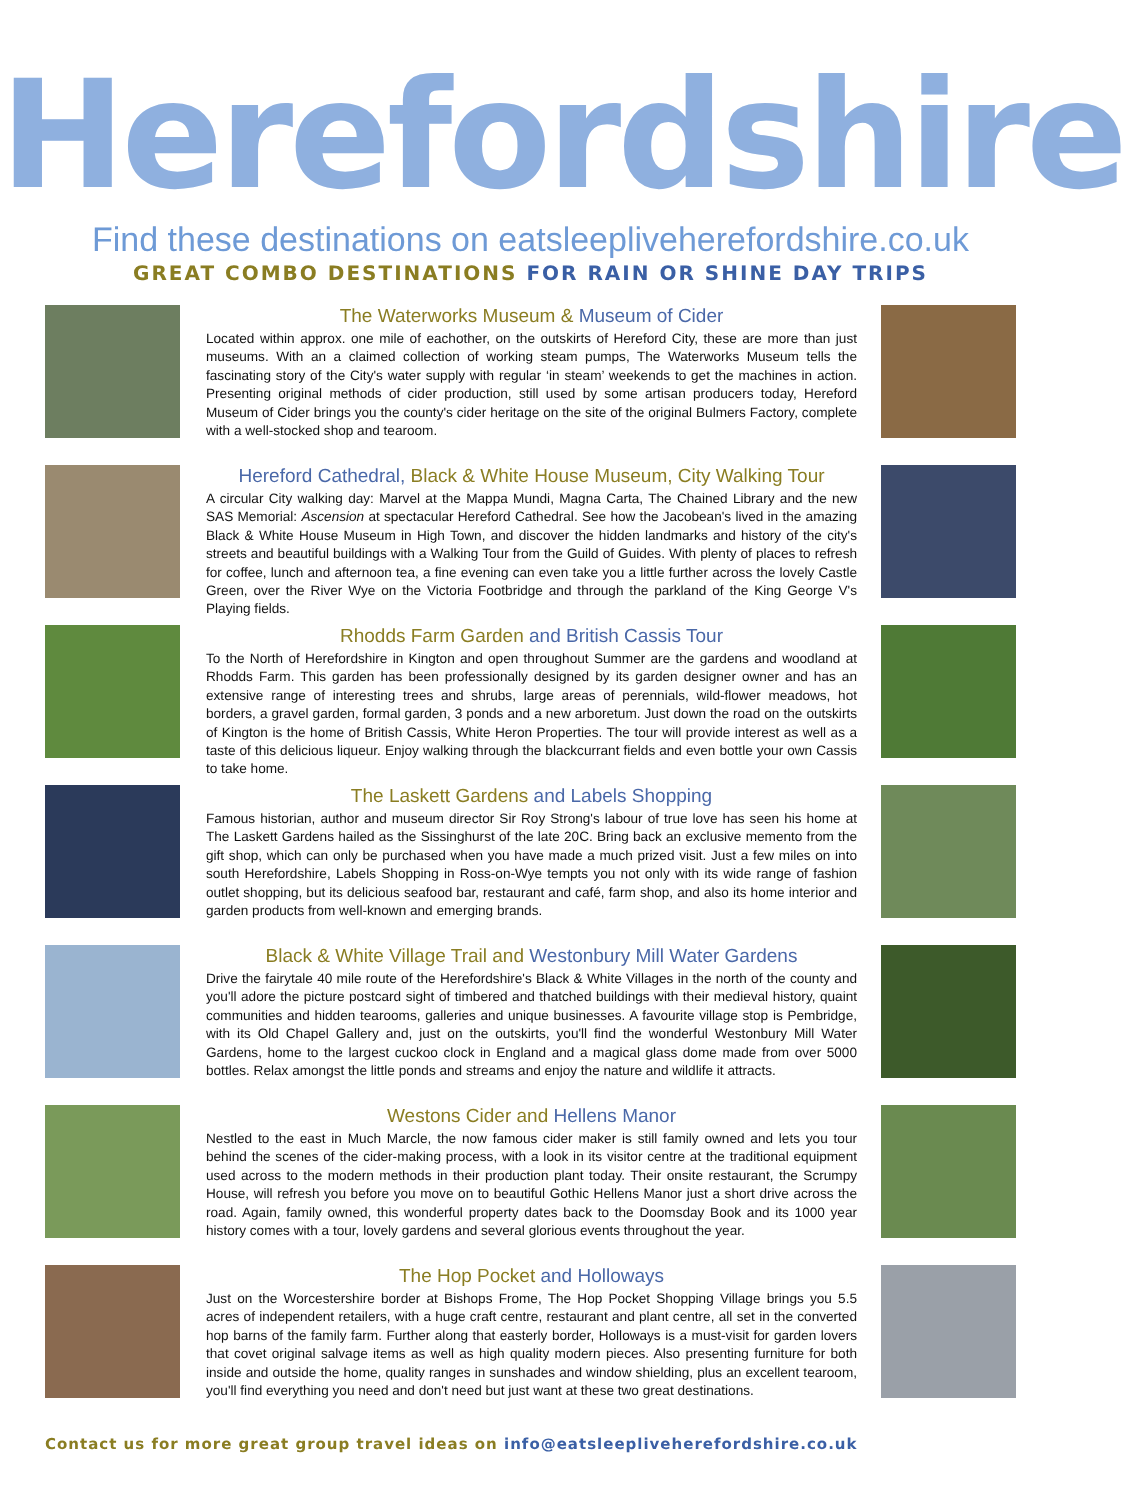Herefordshire
Find these destinations on eatsleepliveherefordshire.co.uk
GREAT COMBO DESTINATIONS FOR RAIN OR SHINE DAY TRIPS
The Waterworks Museum & Museum of Cider
Located within approx. one mile of eachother, on the outskirts of Hereford City, these are more than just museums. With an a claimed collection of working steam pumps, The Waterworks Museum tells the fascinating story of the City's water supply with regular ‘in steam’ weekends to get the machines in action. Presenting original methods of cider production, still used by some artisan producers today, Hereford Museum of Cider brings you the county's cider heritage on the site of the original Bulmers Factory, complete with a well-stocked shop and tearoom.
Hereford Cathedral, Black & White House Museum, City Walking Tour
A circular City walking day: Marvel at the Mappa Mundi, Magna Carta, The Chained Library and the new SAS Memorial: Ascension at spectacular Hereford Cathedral. See how the Jacobean's lived in the amazing Black & White House Museum in High Town, and discover the hidden landmarks and history of the city's streets and beautiful buildings with a Walking Tour from the Guild of Guides. With plenty of places to refresh for coffee, lunch and afternoon tea, a fine evening can even take you a little further across the lovely Castle Green, over the River Wye on the Victoria Footbridge and through the parkland of the King George V's Playing fields.
Rhodds Farm Garden and British Cassis Tour
To the North of Herefordshire in Kington and open throughout Summer are the gardens and woodland at Rhodds Farm. This garden has been professionally designed by its garden designer owner and has an extensive range of interesting trees and shrubs, large areas of perennials, wild-flower meadows, hot borders, a gravel garden, formal garden, 3 ponds and a new arboretum. Just down the road on the outskirts of Kington is the home of British Cassis, White Heron Properties. The tour will provide interest as well as a taste of this delicious liqueur. Enjoy walking through the blackcurrant fields and even bottle your own Cassis to take home.
The Laskett Gardens and Labels Shopping
Famous historian, author and museum director Sir Roy Strong's labour of true love has seen his home at The Laskett Gardens hailed as the Sissinghurst of the late 20C. Bring back an exclusive memento from the gift shop, which can only be purchased when you have made a much prized visit. Just a few miles on into south Herefordshire, Labels Shopping in Ross-on-Wye tempts you not only with its wide range of fashion outlet shopping, but its delicious seafood bar, restaurant and café, farm shop, and also its home interior and garden products from well-known and emerging brands.
Black & White Village Trail and Westonbury Mill Water Gardens
Drive the fairytale 40 mile route of the Herefordshire's Black & White Villages in the north of the county and you'll adore the picture postcard sight of timbered and thatched buildings with their medieval history, quaint communities and hidden tearooms, galleries and unique businesses. A favourite village stop is Pembridge, with its Old Chapel Gallery and, just on the outskirts, you'll find the wonderful Westonbury Mill Water Gardens, home to the largest cuckoo clock in England and a magical glass dome made from over 5000 bottles. Relax amongst the little ponds and streams and enjoy the nature and wildlife it attracts.
Westons Cider and Hellens Manor
Nestled to the east in Much Marcle, the now famous cider maker is still family owned and lets you tour behind the scenes of the cider-making process, with a look in its visitor centre at the traditional equipment used across to the modern methods in their production plant today. Their onsite restaurant, the Scrumpy House, will refresh you before you move on to beautiful Gothic Hellens Manor just a short drive across the road. Again, family owned, this wonderful property dates back to the Doomsday Book and its 1000 year history comes with a tour, lovely gardens and several glorious events throughout the year.
The Hop Pocket and Holloways
Just on the Worcestershire border at Bishops Frome, The Hop Pocket Shopping Village brings you 5.5 acres of independent retailers, with a huge craft centre, restaurant and plant centre, all set in the converted hop barns of the family farm. Further along that easterly border, Holloways is a must-visit for garden lovers that covet original salvage items as well as high quality modern pieces. Also presenting furniture for both inside and outside the home, quality ranges in sunshades and window shielding, plus an excellent tearoom, you'll find everything you need and don't need but just want at these two great destinations.
Contact us for more great group travel ideas on info@eatsleepliveherefordshire.co.uk